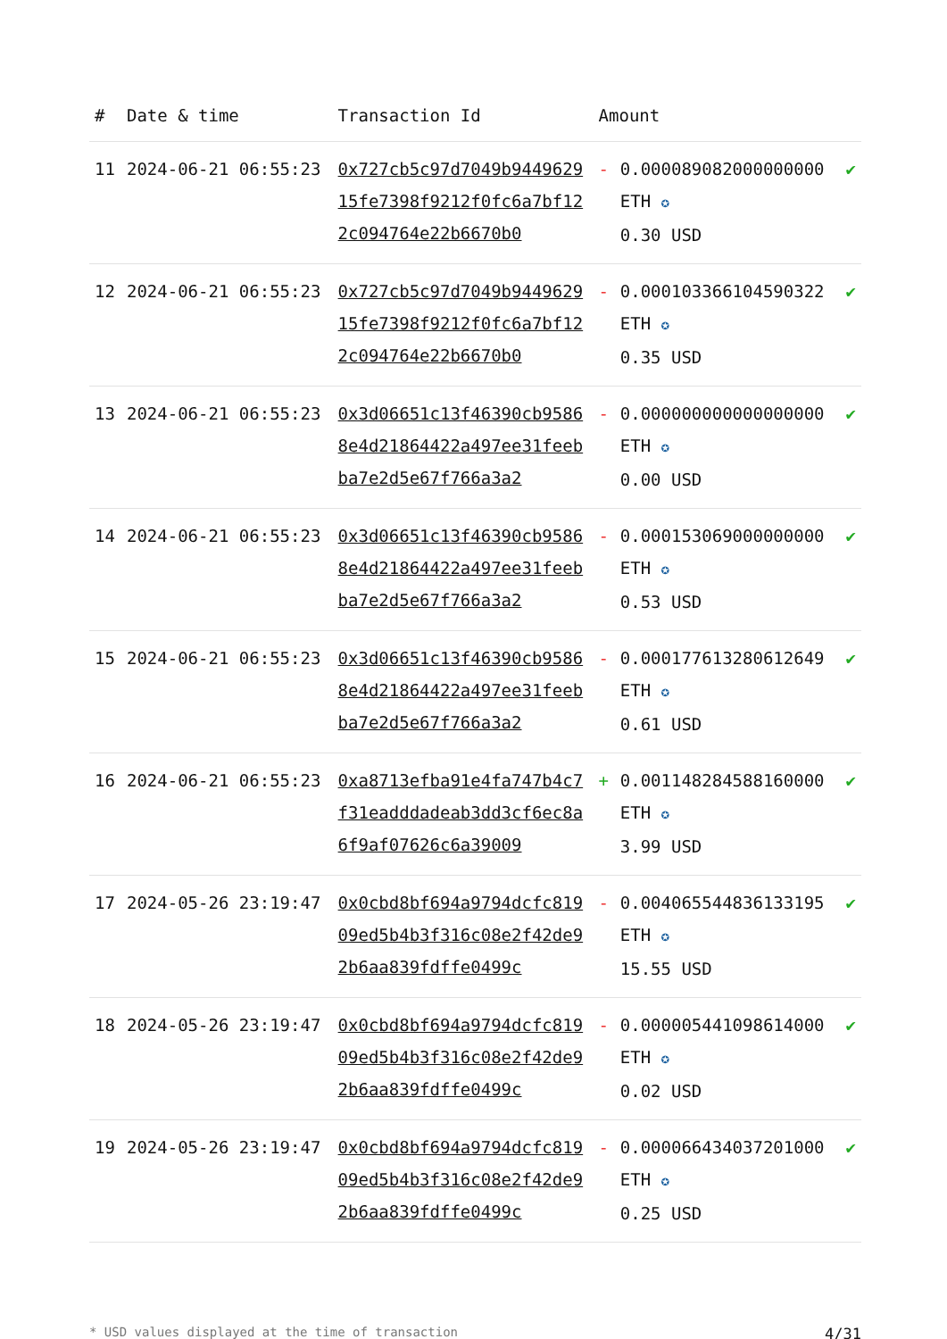| # | Date & time | Transaction Id | Amount | | |
| --- | --- | --- | --- | --- | --- |
| 11 | 2024-06-21 06:55:23 | 0x727cb5c97d7049b944962915fe7398f9212f0fc6a7bf122c094764e22b6670b0 | - | 0.000089082000000000 ETH ✪ 0.30 USD | ✔ |
| 12 | 2024-06-21 06:55:23 | 0x727cb5c97d7049b944962915fe7398f9212f0fc6a7bf122c094764e22b6670b0 | - | 0.000103366104590322 ETH ✪ 0.35 USD | ✔ |
| 13 | 2024-06-21 06:55:23 | 0x3d06651c13f46390cb95868e4d21864422a497ee31feebba7e2d5e67f766a3a2 | - | 0.000000000000000000 ETH ✪ 0.00 USD | ✔ |
| 14 | 2024-06-21 06:55:23 | 0x3d06651c13f46390cb95868e4d21864422a497ee31feebba7e2d5e67f766a3a2 | - | 0.000153069000000000 ETH ✪ 0.53 USD | ✔ |
| 15 | 2024-06-21 06:55:23 | 0x3d06651c13f46390cb95868e4d21864422a497ee31feebba7e2d5e67f766a3a2 | - | 0.000177613280612649 ETH ✪ 0.61 USD | ✔ |
| 16 | 2024-06-21 06:55:23 | 0xa8713efba91e4fa747b4c7f31eadddadeab3dd3cf6ec8a6f9af07626c6a39009 | + | 0.001148284588160000 ETH ✪ 3.99 USD | ✔ |
| 17 | 2024-05-26 23:19:47 | 0x0cbd8bf694a9794dcfc81909ed5b4b3f316c08e2f42de92b6aa839fdffe0499c | - | 0.004065544836133195 ETH ✪ 15.55 USD | ✔ |
| 18 | 2024-05-26 23:19:47 | 0x0cbd8bf694a9794dcfc81909ed5b4b3f316c08e2f42de92b6aa839fdffe0499c | - | 0.000005441098614000 ETH ✪ 0.02 USD | ✔ |
| 19 | 2024-05-26 23:19:47 | 0x0cbd8bf694a9794dcfc81909ed5b4b3f316c08e2f42de92b6aa839fdffe0499c | - | 0.000066434037201000 ETH ✪ 0.25 USD | ✔ |
* USD values displayed at the time of transaction 4/31